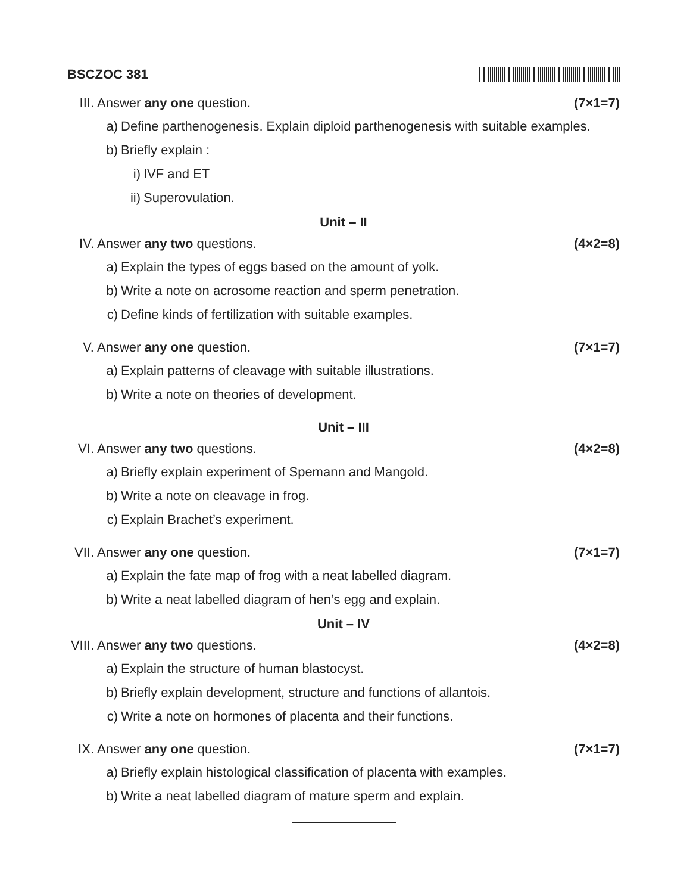BSCZOC 381
III. Answer any one question. (7×1=7)
a) Define parthenogenesis. Explain diploid parthenogenesis with suitable examples.
b) Briefly explain :
i) IVF and ET
ii) Superovulation.
Unit – II
IV. Answer any two questions. (4×2=8)
a) Explain the types of eggs based on the amount of yolk.
b) Write a note on acrosome reaction and sperm penetration.
c) Define kinds of fertilization with suitable examples.
V. Answer any one question. (7×1=7)
a) Explain patterns of cleavage with suitable illustrations.
b) Write a note on theories of development.
Unit – III
VI. Answer any two questions. (4×2=8)
a) Briefly explain experiment of Spemann and Mangold.
b) Write a note on cleavage in frog.
c) Explain Brachet’s experiment.
VII. Answer any one question. (7×1=7)
a) Explain the fate map of frog with a neat labelled diagram.
b) Write a neat labelled diagram of hen’s egg and explain.
Unit – IV
VIII. Answer any two questions. (4×2=8)
a) Explain the structure of human blastocyst.
b) Briefly explain development, structure and functions of allantois.
c) Write a note on hormones of placenta and their functions.
IX. Answer any one question. (7×1=7)
a) Briefly explain histological classification of placenta with examples.
b) Write a neat labelled diagram of mature sperm and explain.